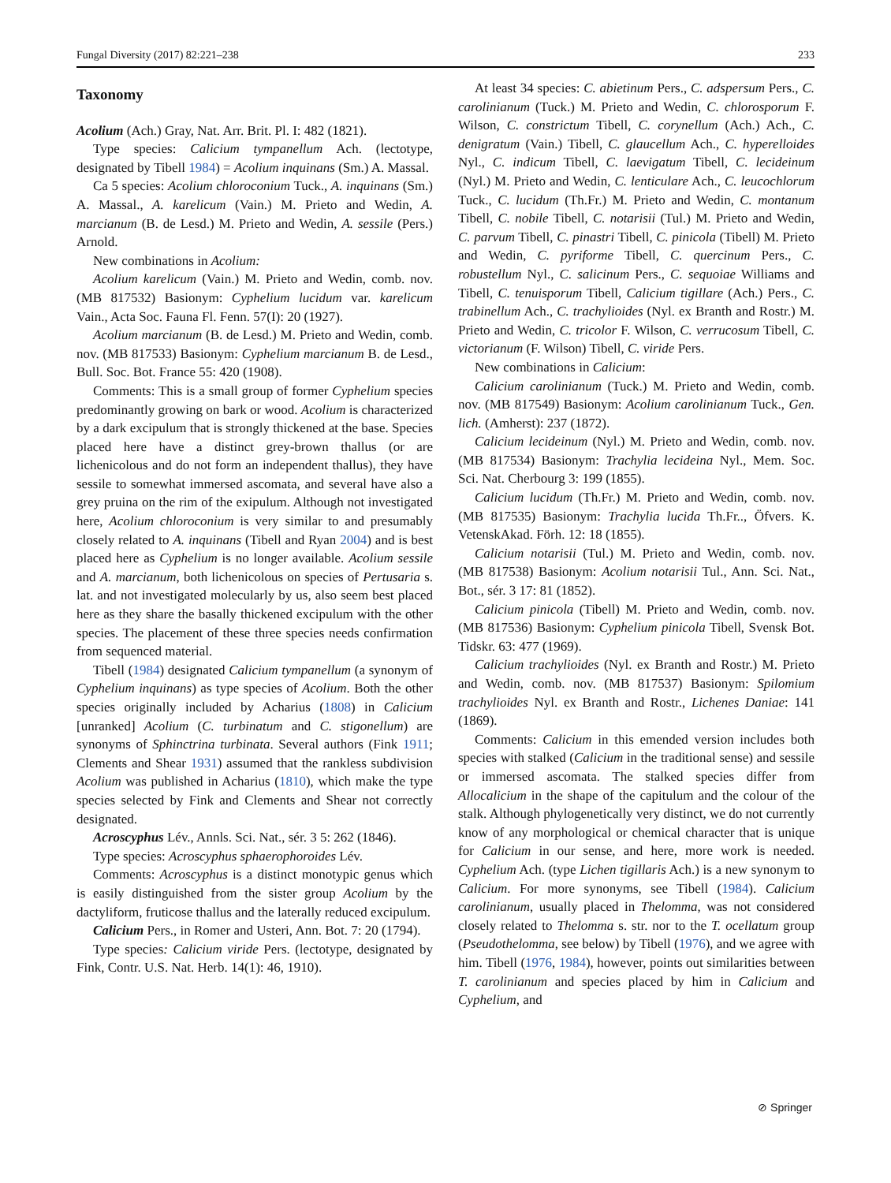Fungal Diversity (2017) 82:221–238 233
Taxonomy
Acolium (Ach.) Gray, Nat. Arr. Brit. Pl. I: 482 (1821).
Type species: Calicium tympanellum Ach. (lectotype, designated by Tibell 1984) = Acolium inquinans (Sm.) A. Massal.
Ca 5 species: Acolium chloroconium Tuck., A. inquinans (Sm.) A. Massal., A. karelicum (Vain.) M. Prieto and Wedin, A. marcianum (B. de Lesd.) M. Prieto and Wedin, A. sessile (Pers.) Arnold.
New combinations in Acolium:
Acolium karelicum (Vain.) M. Prieto and Wedin, comb. nov. (MB 817532) Basionym: Cyphelium lucidum var. karelicum Vain., Acta Soc. Fauna Fl. Fenn. 57(I): 20 (1927).
Acolium marcianum (B. de Lesd.) M. Prieto and Wedin, comb. nov. (MB 817533) Basionym: Cyphelium marcianum B. de Lesd., Bull. Soc. Bot. France 55: 420 (1908).
Comments: This is a small group of former Cyphelium species predominantly growing on bark or wood. Acolium is characterized by a dark excipulum that is strongly thickened at the base. Species placed here have a distinct grey-brown thallus (or are lichenicolous and do not form an independent thallus), they have sessile to somewhat immersed ascomata, and several have also a grey pruina on the rim of the exipulum. Although not investigated here, Acolium chloroconium is very similar to and presumably closely related to A. inquinans (Tibell and Ryan 2004) and is best placed here as Cyphelium is no longer available. Acolium sessile and A. marcianum, both lichenicolous on species of Pertusaria s. lat. and not investigated molecularly by us, also seem best placed here as they share the basally thickened excipulum with the other species. The placement of these three species needs confirmation from sequenced material.
Tibell (1984) designated Calicium tympanellum (a synonym of Cyphelium inquinans) as type species of Acolium. Both the other species originally included by Acharius (1808) in Calicium [unranked] Acolium (C. turbinatum and C. stigonellum) are synonyms of Sphinctrina turbinata. Several authors (Fink 1911; Clements and Shear 1931) assumed that the rankless subdivision Acolium was published in Acharius (1810), which make the type species selected by Fink and Clements and Shear not correctly designated.
Acroscyphus Lév., Annls. Sci. Nat., sér. 3 5: 262 (1846).
Type species: Acroscyphus sphaerophoroides Lév.
Comments: Acroscyphus is a distinct monotypic genus which is easily distinguished from the sister group Acolium by the dactyliform, fruticose thallus and the laterally reduced excipulum.
Calicium Pers., in Romer and Usteri, Ann. Bot. 7: 20 (1794).
Type species: Calicium viride Pers. (lectotype, designated by Fink, Contr. U.S. Nat. Herb. 14(1): 46, 1910).
At least 34 species: C. abietinum Pers., C. adspersum Pers., C. carolinianum (Tuck.) M. Prieto and Wedin, C. chlorosporum F. Wilson, C. constrictum Tibell, C. corynellum (Ach.) Ach., C. denigratum (Vain.) Tibell, C. glaucellum Ach., C. hyperelloides Nyl., C. indicum Tibell, C. laevigatum Tibell, C. lecideinum (Nyl.) M. Prieto and Wedin, C. lenticulare Ach., C. leucochlorum Tuck., C. lucidum (Th.Fr.) M. Prieto and Wedin, C. montanum Tibell, C. nobile Tibell, C. notarisii (Tul.) M. Prieto and Wedin, C. parvum Tibell, C. pinastri Tibell, C. pinicola (Tibell) M. Prieto and Wedin, C. pyriforme Tibell, C. quercinum Pers., C. robustellum Nyl., C. salicinum Pers., C. sequoiae Williams and Tibell, C. tenuisporum Tibell, Calicium tigillare (Ach.) Pers., C. trabinellum Ach., C. trachylioides (Nyl. ex Branth and Rostr.) M. Prieto and Wedin, C. tricolor F. Wilson, C. verrucosum Tibell, C. victorianum (F. Wilson) Tibell, C. viride Pers.
New combinations in Calicium:
Calicium carolinianum (Tuck.) M. Prieto and Wedin, comb. nov. (MB 817549) Basionym: Acolium carolinianum Tuck., Gen. lich. (Amherst): 237 (1872).
Calicium lecideinum (Nyl.) M. Prieto and Wedin, comb. nov. (MB 817534) Basionym: Trachylia lecideina Nyl., Mem. Soc. Sci. Nat. Cherbourg 3: 199 (1855).
Calicium lucidum (Th.Fr.) M. Prieto and Wedin, comb. nov. (MB 817535) Basionym: Trachylia lucida Th.Fr.., Öfvers. K. VetenskAkad. Förh. 12: 18 (1855).
Calicium notarisii (Tul.) M. Prieto and Wedin, comb. nov. (MB 817538) Basionym: Acolium notarisii Tul., Ann. Sci. Nat., Bot., sér. 3 17: 81 (1852).
Calicium pinicola (Tibell) M. Prieto and Wedin, comb. nov. (MB 817536) Basionym: Cyphelium pinicola Tibell, Svensk Bot. Tidskr. 63: 477 (1969).
Calicium trachylioides (Nyl. ex Branth and Rostr.) M. Prieto and Wedin, comb. nov. (MB 817537) Basionym: Spilomium trachylioides Nyl. ex Branth and Rostr., Lichenes Daniae: 141 (1869).
Comments: Calicium in this emended version includes both species with stalked (Calicium in the traditional sense) and sessile or immersed ascomata. The stalked species differ from Allocalicium in the shape of the capitulum and the colour of the stalk. Although phylogenetically very distinct, we do not currently know of any morphological or chemical character that is unique for Calicium in our sense, and here, more work is needed. Cyphelium Ach. (type Lichen tigillaris Ach.) is a new synonym to Calicium. For more synonyms, see Tibell (1984). Calicium carolinianum, usually placed in Thelomma, was not considered closely related to Thelomma s. str. nor to the T. ocellatum group (Pseudothelomma, see below) by Tibell (1976), and we agree with him. Tibell (1976, 1984), however, points out similarities between T. carolinianum and species placed by him in Calicium and Cyphelium, and
⊘ Springer